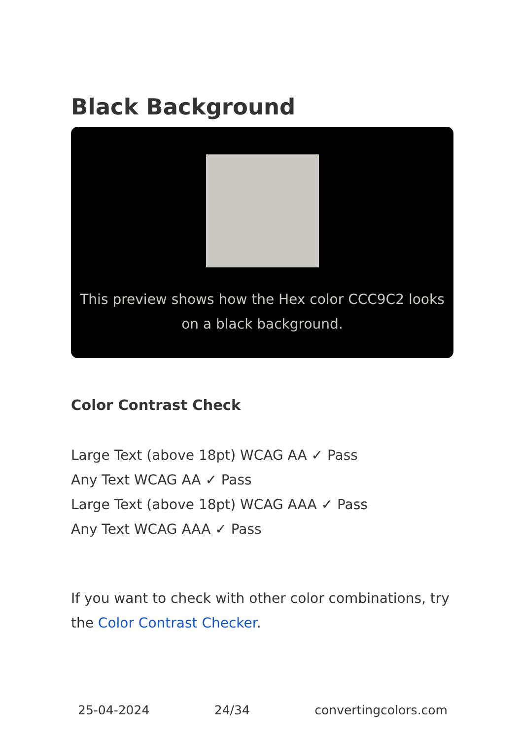Black Background
This preview shows how the Hex color CCC9C2 looks on a black background.
Color Contrast Check
Large Text (above 18pt) WCAG AA ✓ Pass
Any Text WCAG AA ✓ Pass
Large Text (above 18pt) WCAG AAA ✓ Pass
Any Text WCAG AAA ✓ Pass
If you want to check with other color combinations, try the Color Contrast Checker.
25-04-2024 24/34 convertingcolors.com